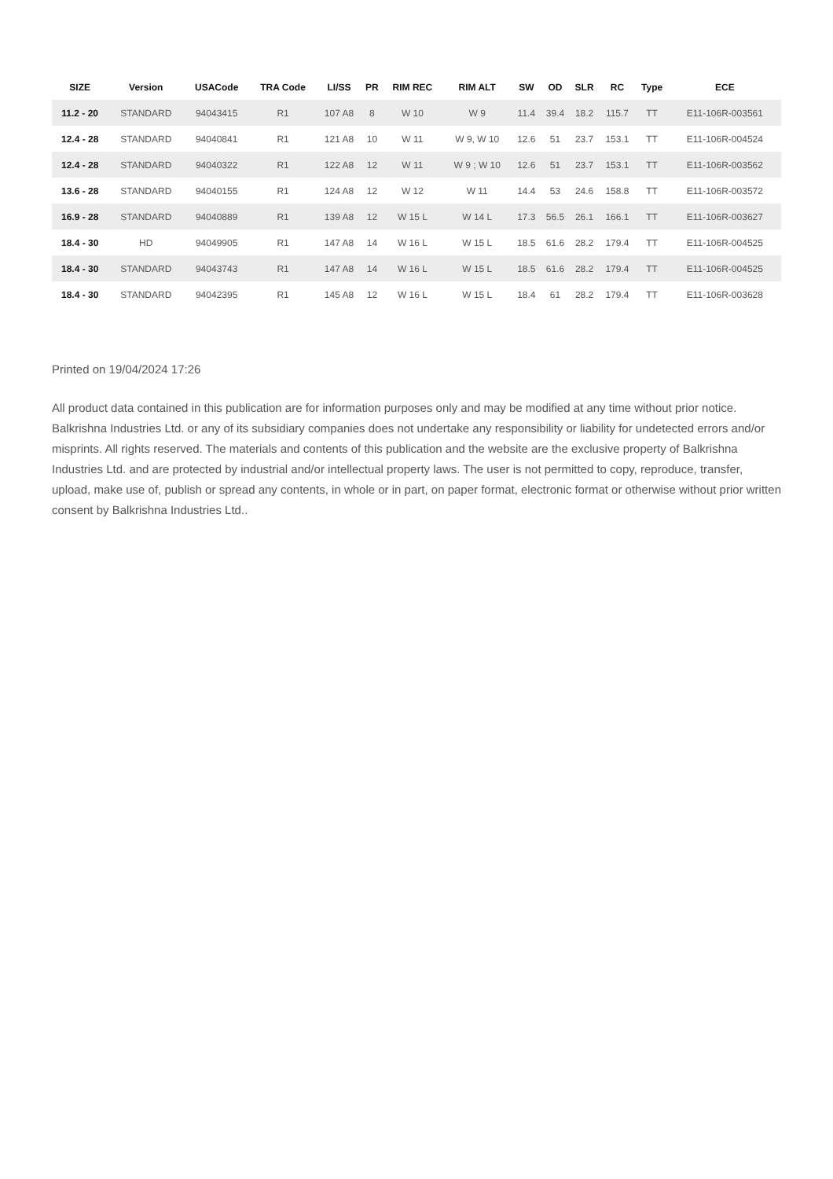| SIZE | Version | USACode | TRA Code | LI/SS | PR | RIM REC | RIM ALT | SW | OD | SLR | RC | Type | ECE |
| --- | --- | --- | --- | --- | --- | --- | --- | --- | --- | --- | --- | --- | --- |
| 11.2 - 20 | STANDARD | 94043415 | R1 | 107 A8 | 8 | W 10 | W 9 | 11.4 | 39.4 | 18.2 | 115.7 | TT | E11-106R-003561 |
| 12.4 - 28 | STANDARD | 94040841 | R1 | 121 A8 | 10 | W 11 | W 9, W 10 | 12.6 | 51 | 23.7 | 153.1 | TT | E11-106R-004524 |
| 12.4 - 28 | STANDARD | 94040322 | R1 | 122 A8 | 12 | W 11 | W 9 ; W 10 | 12.6 | 51 | 23.7 | 153.1 | TT | E11-106R-003562 |
| 13.6 - 28 | STANDARD | 94040155 | R1 | 124 A8 | 12 | W 12 | W 11 | 14.4 | 53 | 24.6 | 158.8 | TT | E11-106R-003572 |
| 16.9 - 28 | STANDARD | 94040889 | R1 | 139 A8 | 12 | W 15 L | W 14 L | 17.3 | 56.5 | 26.1 | 166.1 | TT | E11-106R-003627 |
| 18.4 - 30 | HD | 94049905 | R1 | 147 A8 | 14 | W 16 L | W 15 L | 18.5 | 61.6 | 28.2 | 179.4 | TT | E11-106R-004525 |
| 18.4 - 30 | STANDARD | 94043743 | R1 | 147 A8 | 14 | W 16 L | W 15 L | 18.5 | 61.6 | 28.2 | 179.4 | TT | E11-106R-004525 |
| 18.4 - 30 | STANDARD | 94042395 | R1 | 145 A8 | 12 | W 16 L | W 15 L | 18.4 | 61 | 28.2 | 179.4 | TT | E11-106R-003628 |
Printed on 19/04/2024 17:26
All product data contained in this publication are for information purposes only and may be modified at any time without prior notice. Balkrishna Industries Ltd. or any of its subsidiary companies does not undertake any responsibility or liability for undetected errors and/or misprints. All rights reserved. The materials and contents of this publication and the website are the exclusive property of Balkrishna Industries Ltd. and are protected by industrial and/or intellectual property laws. The user is not permitted to copy, reproduce, transfer, upload, make use of, publish or spread any contents, in whole or in part, on paper format, electronic format or otherwise without prior written consent by Balkrishna Industries Ltd..